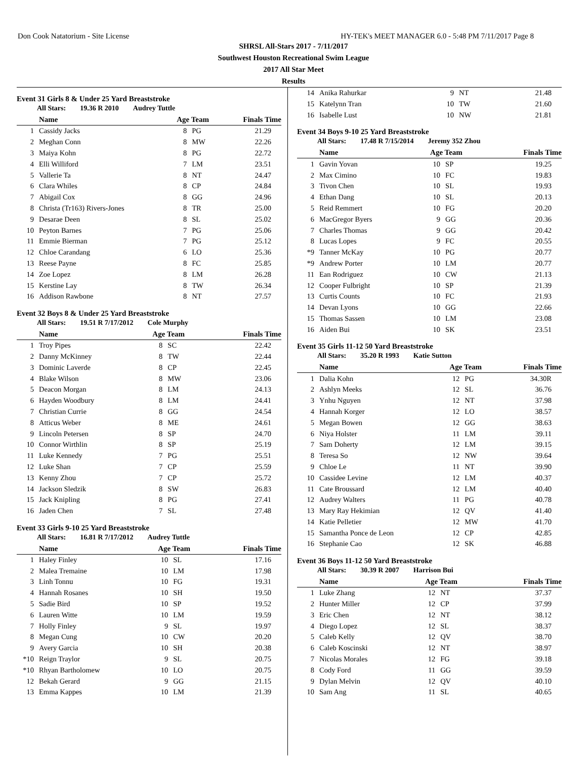Don Cook Natatorium - Site License HY-TEK's MEET MANAGER 6.0 - 5:48 PM 7/11/2017 Page 8
SHRSL All-Stars 2017 - 7/11/2017
Southwest Houston Recreational Swim League
2017 All Star Meet
Results
Event 31 Girls 8 & Under 25 Yard Breaststroke
All Stars: 19.36 R 2010 Audrey Tuttle
| | Name | Age Team | | Finals Time |
| --- | --- | --- | --- | --- |
| 1 | Cassidy Jacks | 8 | PG | 21.29 |
| 2 | Meghan Conn | 8 | MW | 22.26 |
| 3 | Maiya Kohn | 8 | PG | 22.72 |
| 4 | Elli Williford | 7 | LM | 23.51 |
| 5 | Vallerie Ta | 8 | NT | 24.47 |
| 6 | Clara Whiles | 8 | CP | 24.84 |
| 7 | Abigail Cox | 8 | GG | 24.96 |
| 8 | Christa (Tr163) Rivers-Jones | 8 | TR | 25.00 |
| 9 | Desarae Deen | 8 | SL | 25.02 |
| 10 | Peyton Barnes | 7 | PG | 25.06 |
| 11 | Emmie Bierman | 7 | PG | 25.12 |
| 12 | Chloe Carandang | 6 | LO | 25.36 |
| 13 | Reese Payne | 8 | FC | 25.85 |
| 14 | Zoe Lopez | 8 | LM | 26.28 |
| 15 | Kerstine Lay | 8 | TW | 26.34 |
| 16 | Addison Rawbone | 8 | NT | 27.57 |
Event 32 Boys 8 & Under 25 Yard Breaststroke
All Stars: 19.51 R 7/17/2012 Cole Murphy
| | Name | Age Team | | Finals Time |
| --- | --- | --- | --- | --- |
| 1 | Troy Pipes | 8 | SC | 22.42 |
| 2 | Danny McKinney | 8 | TW | 22.44 |
| 3 | Dominic Laverde | 8 | CP | 22.45 |
| 4 | Blake Wilson | 8 | MW | 23.06 |
| 5 | Deacon Morgan | 8 | LM | 24.13 |
| 6 | Hayden Woodbury | 8 | LM | 24.41 |
| 7 | Christian Currie | 8 | GG | 24.54 |
| 8 | Atticus Weber | 8 | ME | 24.61 |
| 9 | Lincoln Petersen | 8 | SP | 24.70 |
| 10 | Connor Wirthlin | 8 | SP | 25.19 |
| 11 | Luke Kennedy | 7 | PG | 25.51 |
| 12 | Luke Shan | 7 | CP | 25.59 |
| 13 | Kenny Zhou | 7 | CP | 25.72 |
| 14 | Jackson Sledzik | 8 | SW | 26.83 |
| 15 | Jack Knipling | 8 | PG | 27.41 |
| 16 | Jaden Chen | 7 | SL | 27.48 |
Event 33 Girls 9-10 25 Yard Breaststroke
All Stars: 16.81 R 7/17/2012 Audrey Tuttle
| | Name | Age Team | | Finals Time |
| --- | --- | --- | --- | --- |
| 1 | Haley Finley | 10 | SL | 17.16 |
| 2 | Malea Tremaine | 10 | LM | 17.98 |
| 3 | Linh Tonnu | 10 | FG | 19.31 |
| 4 | Hannah Rosanes | 10 | SH | 19.50 |
| 5 | Sadie Bird | 10 | SP | 19.52 |
| 6 | Lauren Witte | 10 | LM | 19.59 |
| 7 | Holly Finley | 9 | SL | 19.97 |
| 8 | Megan Cung | 10 | CW | 20.20 |
| 9 | Avery Garcia | 10 | SH | 20.38 |
| *10 | Reign Traylor | 9 | SL | 20.75 |
| *10 | Rhyan Bartholomew | 10 | LO | 20.75 |
| 12 | Bekah Gerard | 9 | GG | 21.15 |
| 13 | Emma Kappes | 10 | LM | 21.39 |
| 14 | Anika Rahurkar | 9 | NT | 21.48 |
| 15 | Katelynn Tran | 10 | TW | 21.60 |
| 16 | Isabelle Lust | 10 | NW | 21.81 |
Event 34 Boys 9-10 25 Yard Breaststroke
All Stars: 17.48 R 7/15/2014 Jeremy 352 Zhou
| | Name | Age Team | | Finals Time |
| --- | --- | --- | --- | --- |
| 1 | Gavin Yovan | 10 | SP | 19.25 |
| 2 | Max Cimino | 10 | FC | 19.83 |
| 3 | Tivon Chen | 10 | SL | 19.93 |
| 4 | Ethan Dang | 10 | SL | 20.13 |
| 5 | Reid Remmert | 10 | FG | 20.20 |
| 6 | MacGregor Byers | 9 | GG | 20.36 |
| 7 | Charles Thomas | 9 | GG | 20.42 |
| 8 | Lucas Lopes | 9 | FC | 20.55 |
| *9 | Tanner McKay | 10 | PG | 20.77 |
| *9 | Andrew Porter | 10 | LM | 20.77 |
| 11 | Ean Rodriguez | 10 | CW | 21.13 |
| 12 | Cooper Fulbright | 10 | SP | 21.39 |
| 13 | Curtis Counts | 10 | FC | 21.93 |
| 14 | Devan Lyons | 10 | GG | 22.66 |
| 15 | Thomas Sassen | 10 | LM | 23.08 |
| 16 | Aiden Bui | 10 | SK | 23.51 |
Event 35 Girls 11-12 50 Yard Breaststroke
All Stars: 35.20 R 1993 Katie Sutton
| | Name | Age Team | | Finals Time |
| --- | --- | --- | --- | --- |
| 1 | Dalia Kohn | 12 | PG | 34.30R |
| 2 | Ashlyn Meeks | 12 | SL | 36.76 |
| 3 | Ynhu Nguyen | 12 | NT | 37.98 |
| 4 | Hannah Korger | 12 | LO | 38.57 |
| 5 | Megan Bowen | 12 | GG | 38.63 |
| 6 | Niya Holster | 11 | LM | 39.11 |
| 7 | Sam Doherty | 12 | LM | 39.15 |
| 8 | Teresa So | 12 | NW | 39.64 |
| 9 | Chloe Le | 11 | NT | 39.90 |
| 10 | Cassidee Levine | 12 | LM | 40.37 |
| 11 | Cate Broussard | 12 | LM | 40.40 |
| 12 | Audrey Walters | 11 | PG | 40.78 |
| 13 | Mary Ray Hekimian | 12 | QV | 41.40 |
| 14 | Katie Pelletier | 12 | MW | 41.70 |
| 15 | Samantha Ponce de Leon | 12 | CP | 42.85 |
| 16 | Stephanie Cao | 12 | SK | 46.88 |
Event 36 Boys 11-12 50 Yard Breaststroke
All Stars: 30.39 R 2007 Harrison Bui
| | Name | Age Team | | Finals Time |
| --- | --- | --- | --- | --- |
| 1 | Luke Zhang | 12 | NT | 37.37 |
| 2 | Hunter Miller | 12 | CP | 37.99 |
| 3 | Eric Chen | 12 | NT | 38.12 |
| 4 | Diego Lopez | 12 | SL | 38.37 |
| 5 | Caleb Kelly | 12 | QV | 38.70 |
| 6 | Caleb Koscinski | 12 | NT | 38.97 |
| 7 | Nicolas Morales | 12 | FG | 39.18 |
| 8 | Cody Ford | 11 | GG | 39.59 |
| 9 | Dylan Melvin | 12 | QV | 40.10 |
| 10 | Sam Ang | 11 | SL | 40.65 |